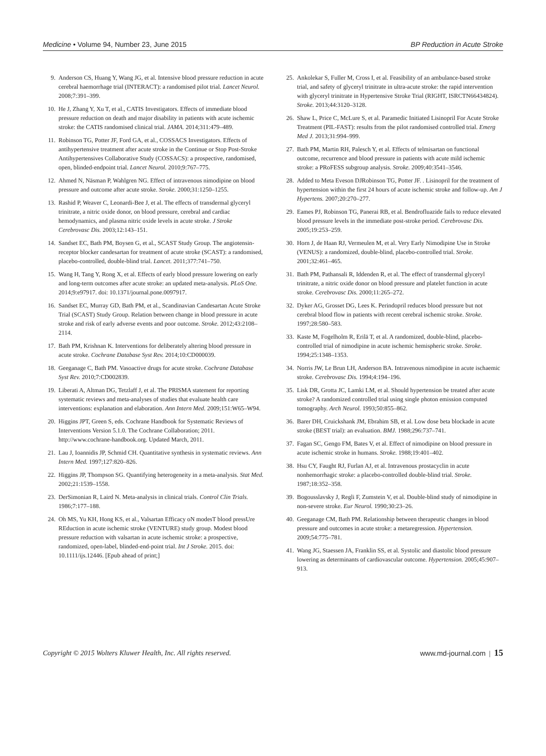Medicine • Volume 94, Number 23, June 2015 BP Reduction in Acute Stroke
9. Anderson CS, Huang Y, Wang JG, et al. Intensive blood pressure reduction in acute cerebral haemorrhage trial (INTERACT): a randomised pilot trial. Lancet Neurol. 2008;7:391–399.
10. He J, Zhang Y, Xu T, et al., CATIS Investigators. Effects of immediate blood pressure reduction on death and major disability in patients with acute ischemic stroke: the CATIS randomised clinical trial. JAMA. 2014;311:479–489.
11. Robinson TG, Potter JF, Ford GA, et al., COSSACS Investigators. Effects of antihypertensive treatment after acute stroke in the Continue or Stop Post-Stroke Antihypertensives Collaborative Study (COSSACS): a prospective, randomised, open, blinded-endpoint trial. Lancet Neurol. 2010;9:767–775.
12. Ahmed N, Näsman P, Wahlgren NG. Effect of intravenous nimodipine on blood pressure and outcome after acute stroke. Stroke. 2000;31:1250–1255.
13. Rashid P, Weaver C, Leonardi-Bee J, et al. The effects of transdermal glyceryl trinitrate, a nitric oxide donor, on blood pressure, cerebral and cardiac hemodynamics, and plasma nitric oxide levels in acute stroke. J Stroke Cerebrovasc Dis. 2003;12:143–151.
14. Sandset EC, Bath PM, Boysen G, et al., SCAST Study Group. The angiotensin-receptor blocker candesartan for treatment of acute stroke (SCAST): a randomised, placebo-controlled, double-blind trial. Lancet. 2011;377:741–750.
15. Wang H, Tang Y, Rong X, et al. Effects of early blood pressure lowering on early and long-term outcomes after acute stroke: an updated meta-analysis. PLoS One. 2014;9:e97917. doi: 10.1371/journal.pone.0097917.
16. Sandset EC, Murray GD, Bath PM, et al., Scandinavian Candesartan Acute Stroke Trial (SCAST) Study Group. Relation between change in blood pressure in acute stroke and risk of early adverse events and poor outcome. Stroke. 2012;43:2108–2114.
17. Bath PM, Krishnan K. Interventions for deliberately altering blood pressure in acute stroke. Cochrane Database Syst Rev. 2014;10:CD000039.
18. Geeganage C, Bath PM. Vasoactive drugs for acute stroke. Cochrane Database Syst Rev. 2010;7:CD002839.
19. Liberati A, Altman DG, Tetzlaff J, et al. The PRISMA statement for reporting systematic reviews and meta-analyses of studies that evaluate health care interventions: explanation and elaboration. Ann Intern Med. 2009;151:W65–W94.
20. Higgins JPT, Green S, eds. Cochrane Handbook for Systematic Reviews of Interventions Version 5.1.0. The Cochrane Collaboration; 2011. http://www.cochrane-handbook.org. Updated March, 2011.
21. Lau J, Ioannidis JP, Schmid CH. Quantitative synthesis in systematic reviews. Ann Intern Med. 1997;127:820–826.
22. Higgins JP, Thompson SG. Quantifying heterogeneity in a meta-analysis. Stat Med. 2002;21:1539–1558.
23. DerSimonian R, Laird N. Meta-analysis in clinical trials. Control Clin Trials. 1986;7:177–188.
24. Oh MS, Yu KH, Hong KS, et al., Valsartan Efficacy oN modesT blood pressUre REduction in acute ischemic stroke (VENTURE) study group. Modest blood pressure reduction with valsartan in acute ischemic stroke: a prospective, randomized, open-label, blinded-end-point trial. Int J Stroke. 2015. doi: 10.1111/ijs.12446. [Epub ahead of print;]
25. Ankolekar S, Fuller M, Cross I, et al. Feasibility of an ambulance-based stroke trial, and safety of glyceryl trinitrate in ultra-acute stroke: the rapid intervention with glyceryl trinitrate in Hypertensive Stroke Trial (RIGHT, ISRCTN66434824). Stroke. 2013;44:3120–3128.
26. Shaw L, Price C, McLure S, et al. Paramedic Initiated Lisinopril For Acute Stroke Treatment (PIL-FAST): results from the pilot randomised controlled trial. Emerg Med J. 2013;31:994–999.
27. Bath PM, Martin RH, Palesch Y, et al. Effects of telmisartan on functional outcome, recurrence and blood pressure in patients with acute mild ischemic stroke: a PRoFESS subgroup analysis. Stroke. 2009;40:3541–3546.
28. Added to Meta Eveson DJRobinson TG, Potter JF. . Lisinopril for the treatment of hypertension within the first 24 hours of acute ischemic stroke and follow-up. Am J Hypertens. 2007;20:270–277.
29. Eames PJ, Robinson TG, Panerai RB, et al. Bendrofluazide fails to reduce elevated blood pressure levels in the immediate post-stroke period. Cerebrovasc Dis. 2005;19:253–259.
30. Horn J, de Haan RJ, Vermeulen M, et al. Very Early Nimodipine Use in Stroke (VENUS): a randomized, double-blind, placebo-controlled trial. Stroke. 2001;32:461–465.
31. Bath PM, Pathansali R, Iddenden R, et al. The effect of transdermal glyceryl trinitrate, a nitric oxide donor on blood pressure and platelet function in acute stroke. Cerebrovasc Dis. 2000;11:265–272.
32. Dyker AG, Grosset DG, Lees K. Perindopril reduces blood pressure but not cerebral blood flow in patients with recent cerebral ischemic stroke. Stroke. 1997;28:580–583.
33. Kaste M, Fogelholm R, Erilä T, et al. A randomized, double-blind, placebo-controlled trial of nimodipine in acute ischemic hemispheric stroke. Stroke. 1994;25:1348–1353.
34. Norris JW, Le Brun LH, Anderson BA. Intravenous nimodipine in acute ischaemic stroke. Cerebrovasc Dis. 1994;4:194–196.
35. Lisk DR, Grotta JC, Lamki LM, et al. Should hypertension be treated after acute stroke? A randomized controlled trial using single photon emission computed tomography. Arch Neurol. 1993;50:855–862.
36. Barer DH, Cruickshank JM, Ebrahim SB, et al. Low dose beta blockade in acute stroke (BEST trial): an evaluation. BMJ. 1988;296:737–741.
37. Fagan SC, Gengo FM, Bates V, et al. Effect of nimodipine on blood pressure in acute ischemic stroke in humans. Stroke. 1988;19:401–402.
38. Hsu CY, Faught RJ, Furlan AJ, et al. Intravenous prostacyclin in acute nonhemorrhagic stroke: a placebo-controlled double-blind trial. Stroke. 1987;18:352–358.
39. Bogousslavsky J, Regli F, Zumstein V, et al. Double-blind study of nimodipine in non-severe stroke. Eur Neurol. 1990;30:23–26.
40. Geeganage CM, Bath PM. Relationship between therapeutic changes in blood pressure and outcomes in acute stroke: a metaregression. Hypertension. 2009;54:775–781.
41. Wang JG, Staessen JA, Franklin SS, et al. Systolic and diastolic blood pressure lowering as determinants of cardiovascular outcome. Hypertension. 2005;45:907–913.
Copyright © 2015 Wolters Kluwer Health, Inc. All rights reserved. www.md-journal.com | 15